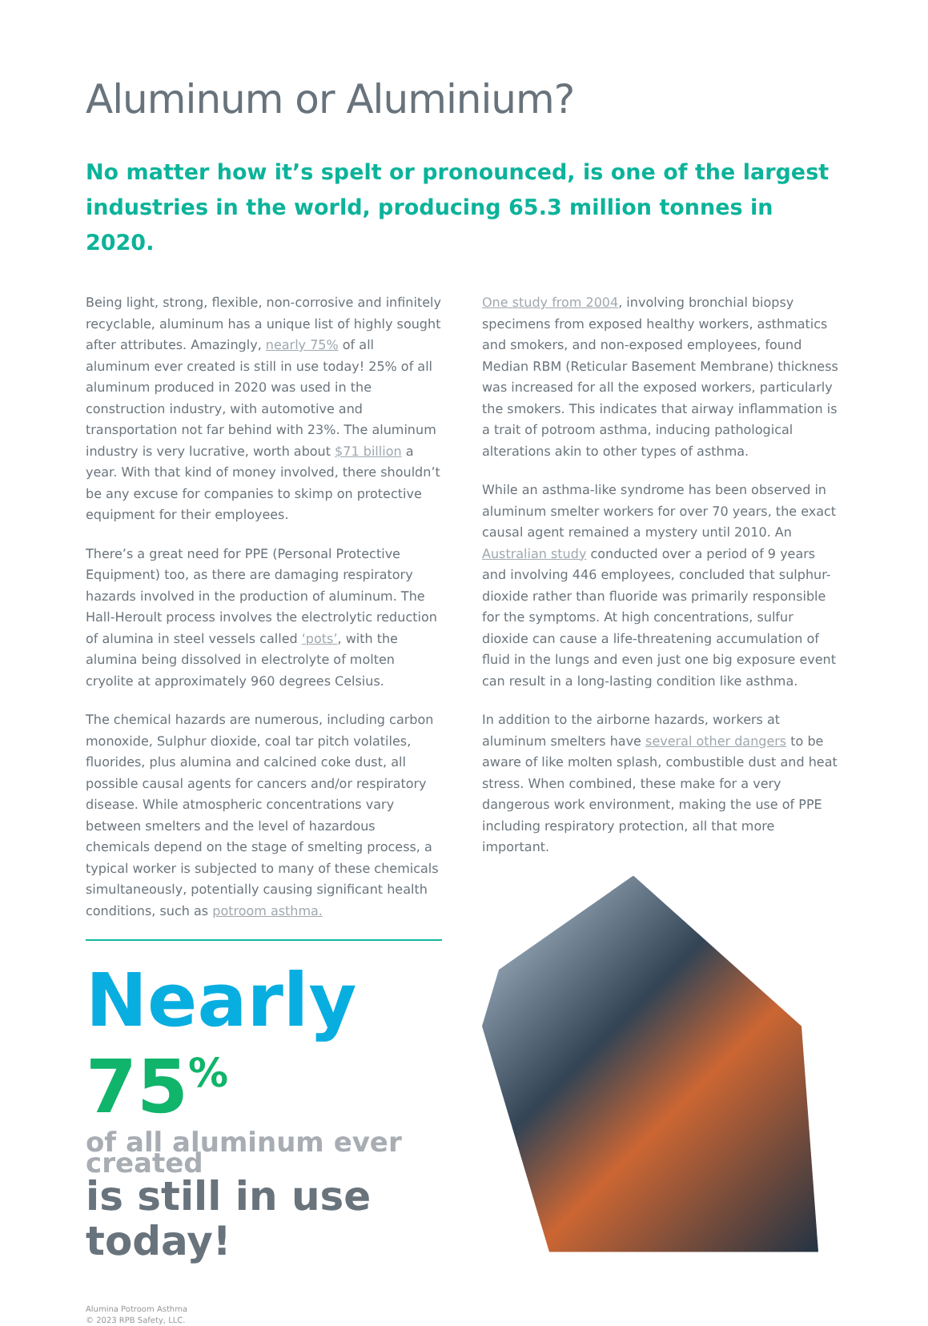Aluminum or Aluminium?
No matter how it’s spelt or pronounced, is one of the largest industries in the world, producing 65.3 million tonnes in 2020.
Being light, strong, flexible, non-corrosive and infinitely recyclable, aluminum has a unique list of highly sought after attributes. Amazingly, nearly 75% of all aluminum ever created is still in use today! 25% of all aluminum produced in 2020 was used in the construction industry, with automotive and transportation not far behind with 23%. The aluminum industry is very lucrative, worth about $71 billion a year. With that kind of money involved, there shouldn’t be any excuse for companies to skimp on protective equipment for their employees.
There’s a great need for PPE (Personal Protective Equipment) too, as there are damaging respiratory hazards involved in the production of aluminum. The Hall-Heroult process involves the electrolytic reduction of alumina in steel vessels called ‘pots’, with the alumina being dissolved in electrolyte of molten cryolite at approximately 960 degrees Celsius.
The chemical hazards are numerous, including carbon monoxide, Sulphur dioxide, coal tar pitch volatiles, fluorides, plus alumina and calcined coke dust, all possible causal agents for cancers and/or respiratory disease. While atmospheric concentrations vary between smelters and the level of hazardous chemicals depend on the stage of smelting process, a typical worker is subjected to many of these chemicals simultaneously, potentially causing significant health conditions, such as potroom asthma.
Nearly 75<sup>%</sup>
of all aluminum ever created
is still in use today!
Alumina Potroom Asthma
© 2023 RPB Safety, LLC.
One study from 2004, involving bronchial biopsy specimens from exposed healthy workers, asthmatics and smokers, and non-exposed employees, found Median RBM (Reticular Basement Membrane) thickness was increased for all the exposed workers, particularly the smokers. This indicates that airway inflammation is a trait of potroom asthma, inducing pathological alterations akin to other types of asthma.
While an asthma-like syndrome has been observed in aluminum smelter workers for over 70 years, the exact causal agent remained a mystery until 2010. An Australian study conducted over a period of 9 years and involving 446 employees, concluded that sulphur-dioxide rather than fluoride was primarily responsible for the symptoms. At high concentrations, sulfur dioxide can cause a life-threatening accumulation of fluid in the lungs and even just one big exposure event can result in a long-lasting condition like asthma.
In addition to the airborne hazards, workers at aluminum smelters have several other dangers to be aware of like molten splash, combustible dust and heat stress. When combined, these make for a very dangerous work environment, making the use of PPE including respiratory protection, all that more important.